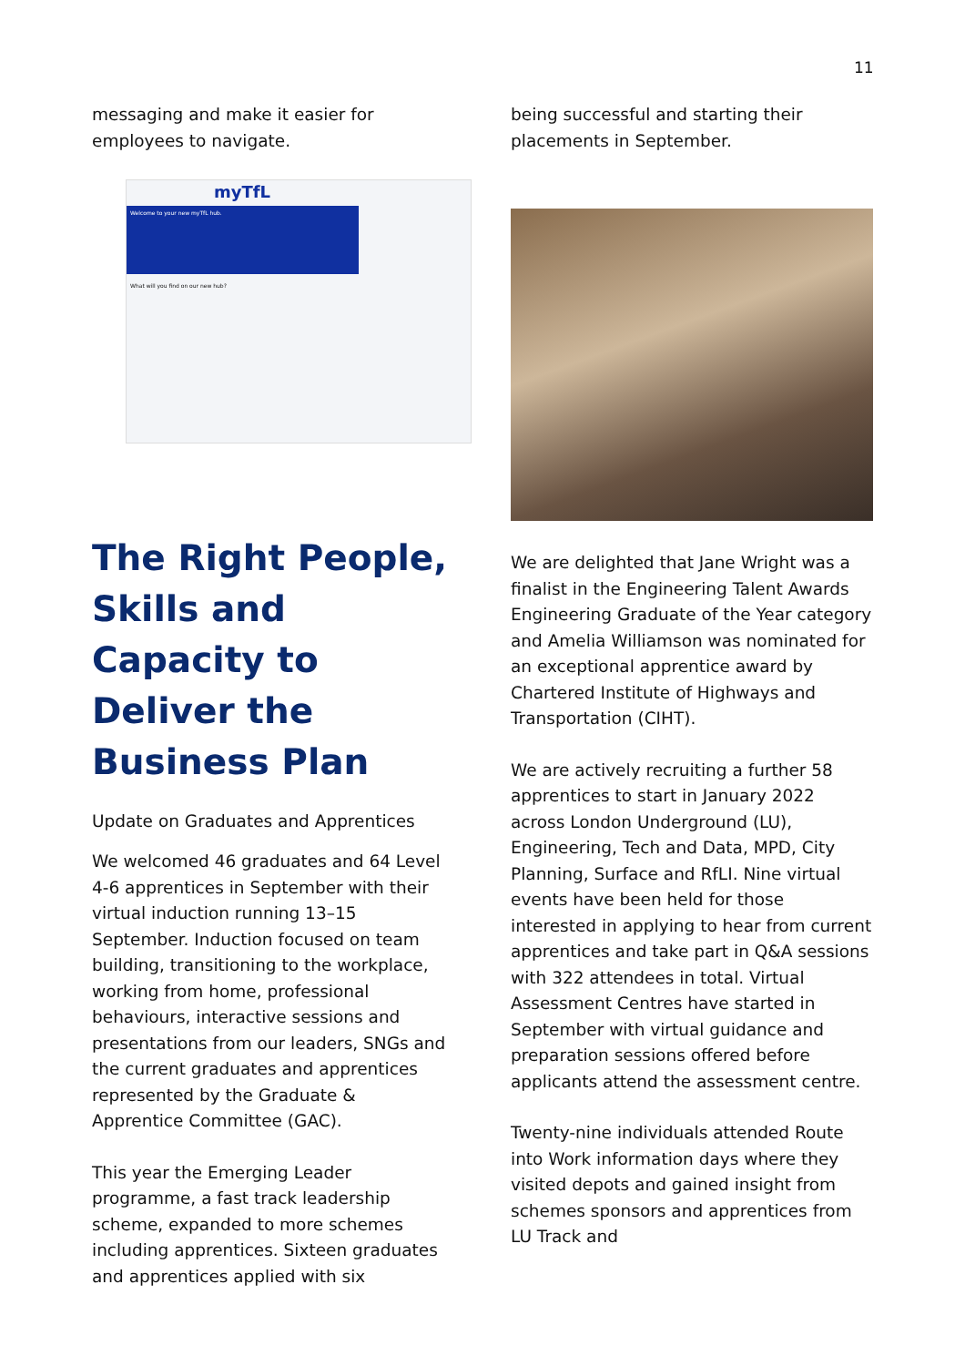11
messaging and make it easier for employees to navigate.
myTfL
Welcome to your new myTfL hub.
What will you find on our new hub?
The Right People, Skills and Capacity to Deliver the Business Plan
Update on Graduates and Apprentices
We welcomed 46 graduates and 64 Level 4-6 apprentices in September with their virtual induction running 13–15 September. Induction focused on team building, transitioning to the workplace, working from home, professional behaviours, interactive sessions and presentations from our leaders, SNGs and the current graduates and apprentices represented by the Graduate & Apprentice Committee (GAC).
This year the Emerging Leader programme, a fast track leadership scheme, expanded to more schemes including apprentices. Sixteen graduates and apprentices applied with six
being successful and starting their placements in September.
We are delighted that Jane Wright was a finalist in the Engineering Talent Awards Engineering Graduate of the Year category and Amelia Williamson was nominated for an exceptional apprentice award by Chartered Institute of Highways and Transportation (CIHT).
We are actively recruiting a further 58 apprentices to start in January 2022 across London Underground (LU), Engineering, Tech and Data, MPD, City Planning, Surface and RfLI. Nine virtual events have been held for those interested in applying to hear from current apprentices and take part in Q&A sessions with 322 attendees in total. Virtual Assessment Centres have started in September with virtual guidance and preparation sessions offered before applicants attend the assessment centre.
Twenty-nine individuals attended Route into Work information days where they visited depots and gained insight from schemes sponsors and apprentices from LU Track and